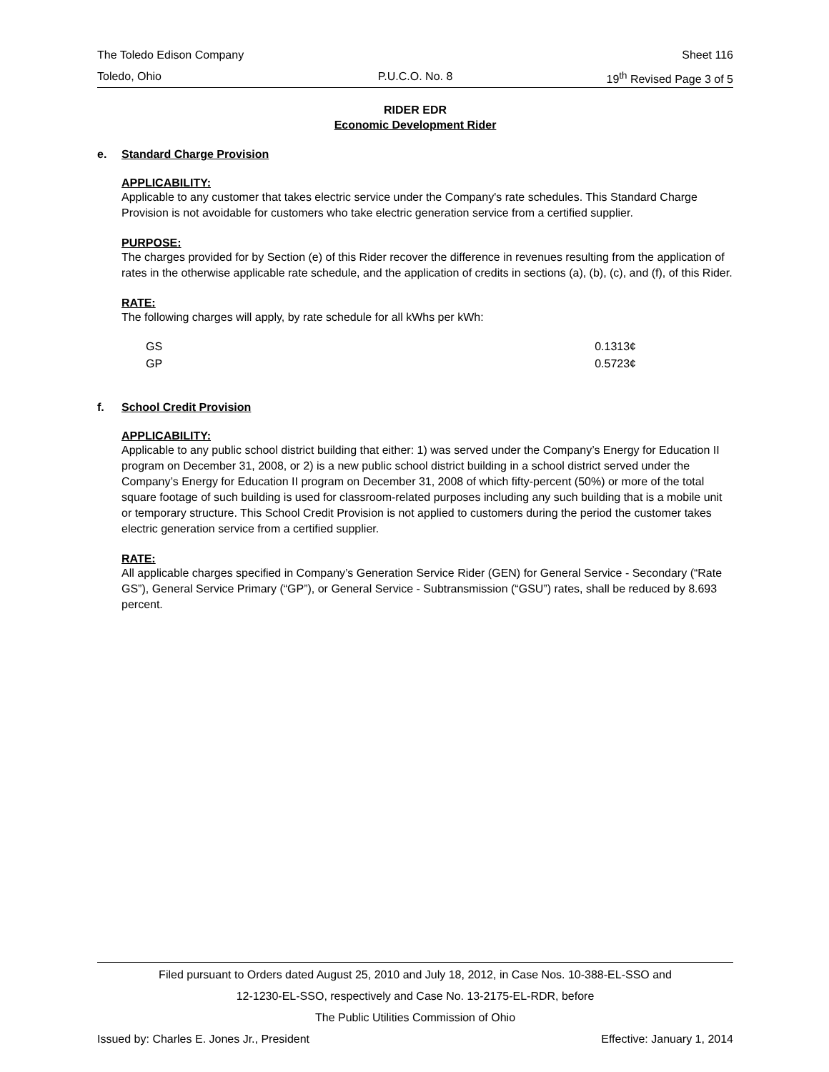The Toledo Edison Company Sheet 116
Toledo, Ohio P.U.C.O. No. 8 19<sup>th</sup> Revised Page 3 of 5
RIDER EDR
Economic Development Rider
e. Standard Charge Provision
APPLICABILITY:
Applicable to any customer that takes electric service under the Company's rate schedules. This Standard Charge Provision is not avoidable for customers who take electric generation service from a certified supplier.
PURPOSE:
The charges provided for by Section (e) of this Rider recover the difference in revenues resulting from the application of rates in the otherwise applicable rate schedule, and the application of credits in sections (a), (b), (c), and (f), of this Rider.
RATE:
The following charges will apply, by rate schedule for all kWhs per kWh:
| GS | 0.1313¢ |
| GP | 0.5723¢ |
f. School Credit Provision
APPLICABILITY:
Applicable to any public school district building that either: 1) was served under the Company’s Energy for Education II program on December 31, 2008, or 2) is a new public school district building in a school district served under the Company’s Energy for Education II program on December 31, 2008 of which fifty-percent (50%) or more of the total square footage of such building is used for classroom-related purposes including any such building that is a mobile unit or temporary structure. This School Credit Provision is not applied to customers during the period the customer takes electric generation service from a certified supplier.
RATE:
All applicable charges specified in Company’s Generation Service Rider (GEN) for General Service - Secondary (“Rate GS”), General Service Primary (“GP”), or General Service - Subtransmission (“GSU”) rates, shall be reduced by 8.693 percent.
Filed pursuant to Orders dated August 25, 2010 and July 18, 2012, in Case Nos. 10-388-EL-SSO and
12-1230-EL-SSO, respectively and Case No. 13-2175-EL-RDR, before
The Public Utilities Commission of Ohio
Issued by: Charles E. Jones Jr., President Effective: January 1, 2014